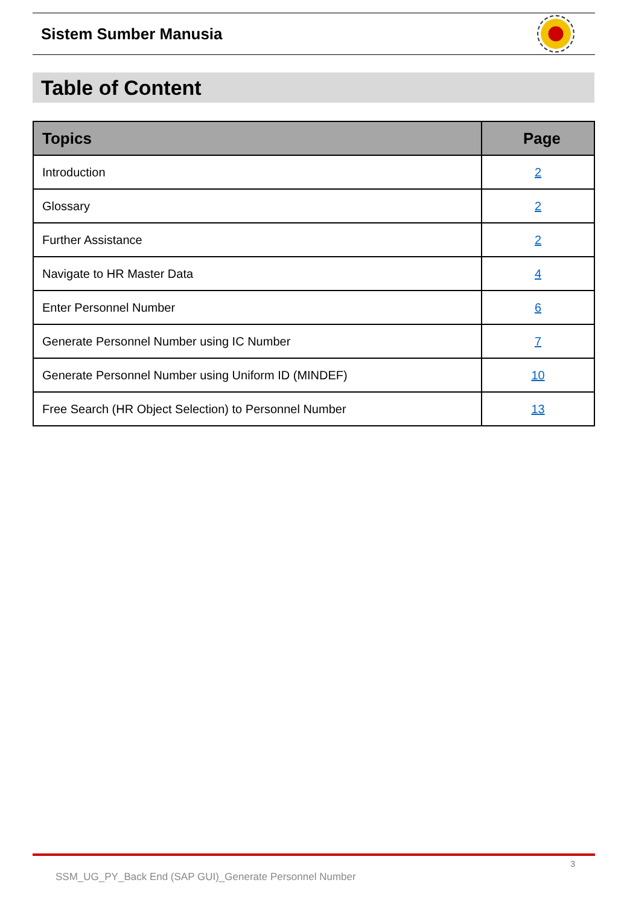Sistem Sumber Manusia
Table of Content
| Topics | Page |
| --- | --- |
| Introduction | 2 |
| Glossary | 2 |
| Further Assistance | 2 |
| Navigate to HR Master Data | 4 |
| Enter Personnel Number | 6 |
| Generate Personnel Number using IC Number | 7 |
| Generate Personnel Number using Uniform ID (MINDEF) | 10 |
| Free Search (HR Object Selection) to Personnel Number | 13 |
3
SSM_UG_PY_Back End (SAP GUI)_Generate Personnel Number